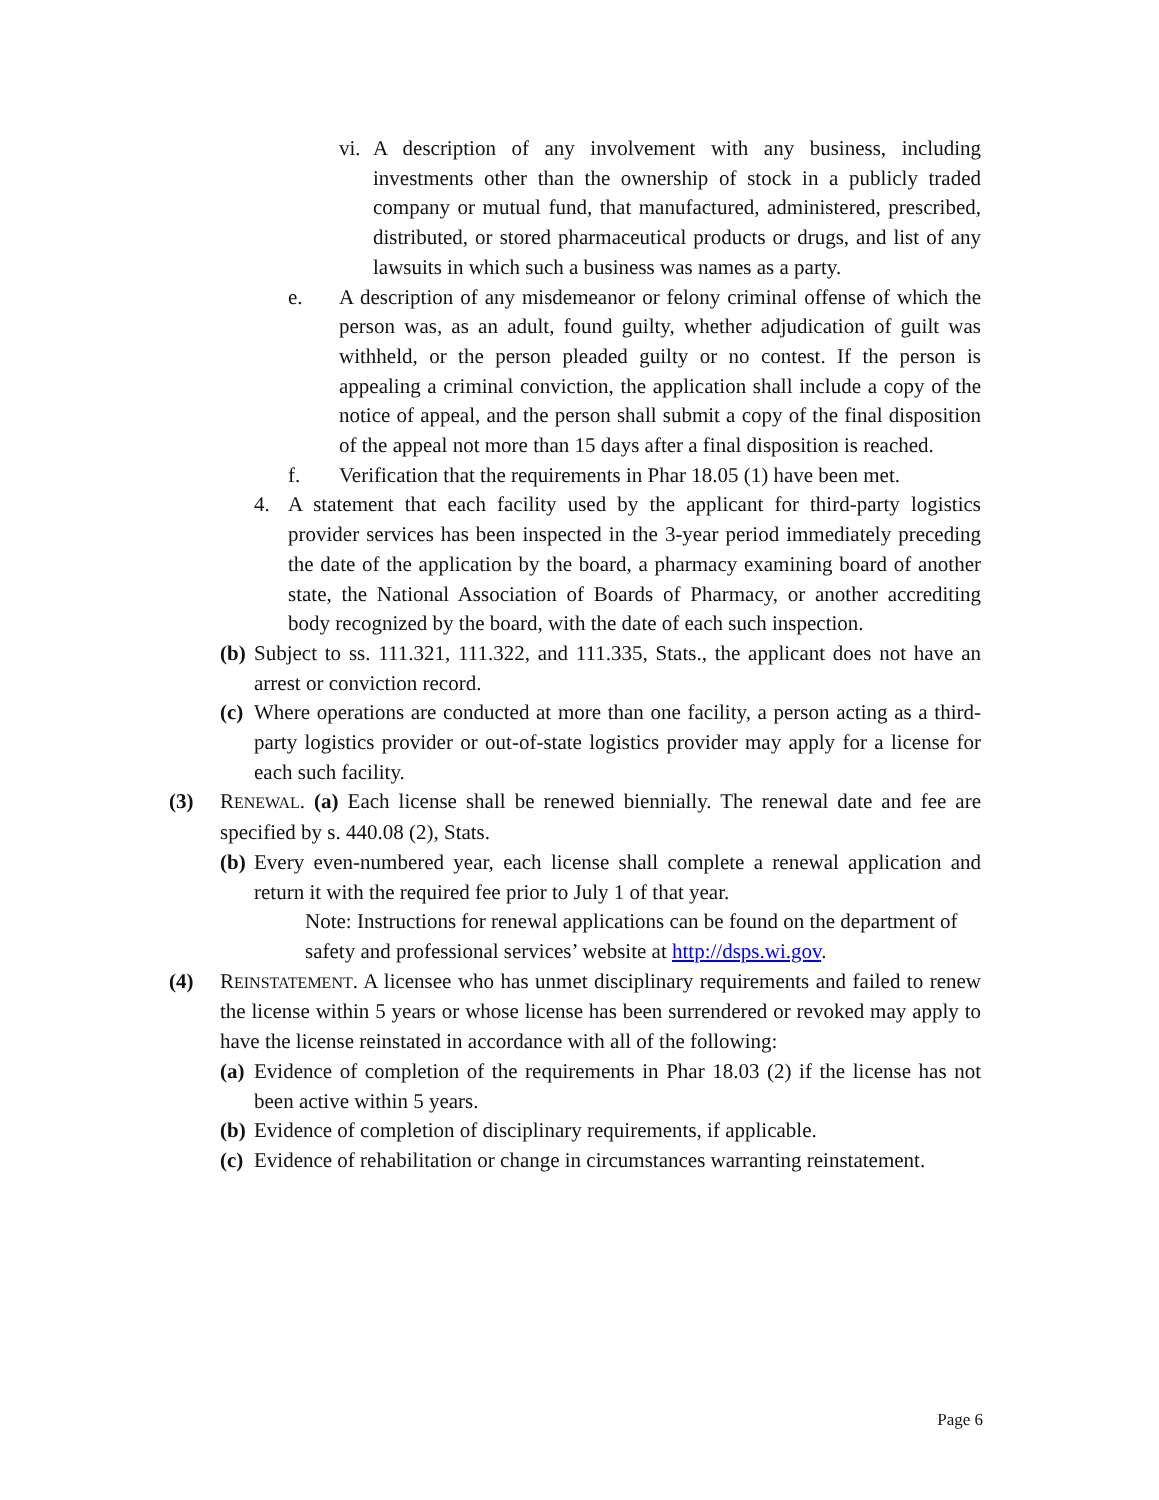vi. A description of any involvement with any business, including investments other than the ownership of stock in a publicly traded company or mutual fund, that manufactured, administered, prescribed, distributed, or stored pharmaceutical products or drugs, and list of any lawsuits in which such a business was names as a party.
e. A description of any misdemeanor or felony criminal offense of which the person was, as an adult, found guilty, whether adjudication of guilt was withheld, or the person pleaded guilty or no contest. If the person is appealing a criminal conviction, the application shall include a copy of the notice of appeal, and the person shall submit a copy of the final disposition of the appeal not more than 15 days after a final disposition is reached.
f. Verification that the requirements in Phar 18.05 (1) have been met.
4. A statement that each facility used by the applicant for third-party logistics provider services has been inspected in the 3-year period immediately preceding the date of the application by the board, a pharmacy examining board of another state, the National Association of Boards of Pharmacy, or another accrediting body recognized by the board, with the date of each such inspection.
(b) Subject to ss. 111.321, 111.322, and 111.335, Stats., the applicant does not have an arrest or conviction record.
(c) Where operations are conducted at more than one facility, a person acting as a third-party logistics provider or out-of-state logistics provider may apply for a license for each such facility.
(3) RENEWAL. (a) Each license shall be renewed biennially. The renewal date and fee are specified by s. 440.08 (2), Stats.
(b) Every even-numbered year, each license shall complete a renewal application and return it with the required fee prior to July 1 of that year.
Note: Instructions for renewal applications can be found on the department of safety and professional services’ website at http://dsps.wi.gov.
(4) REINSTATEMENT. A licensee who has unmet disciplinary requirements and failed to renew the license within 5 years or whose license has been surrendered or revoked may apply to have the license reinstated in accordance with all of the following:
(a) Evidence of completion of the requirements in Phar 18.03 (2) if the license has not been active within 5 years.
(b) Evidence of completion of disciplinary requirements, if applicable.
(c) Evidence of rehabilitation or change in circumstances warranting reinstatement.
Page 6